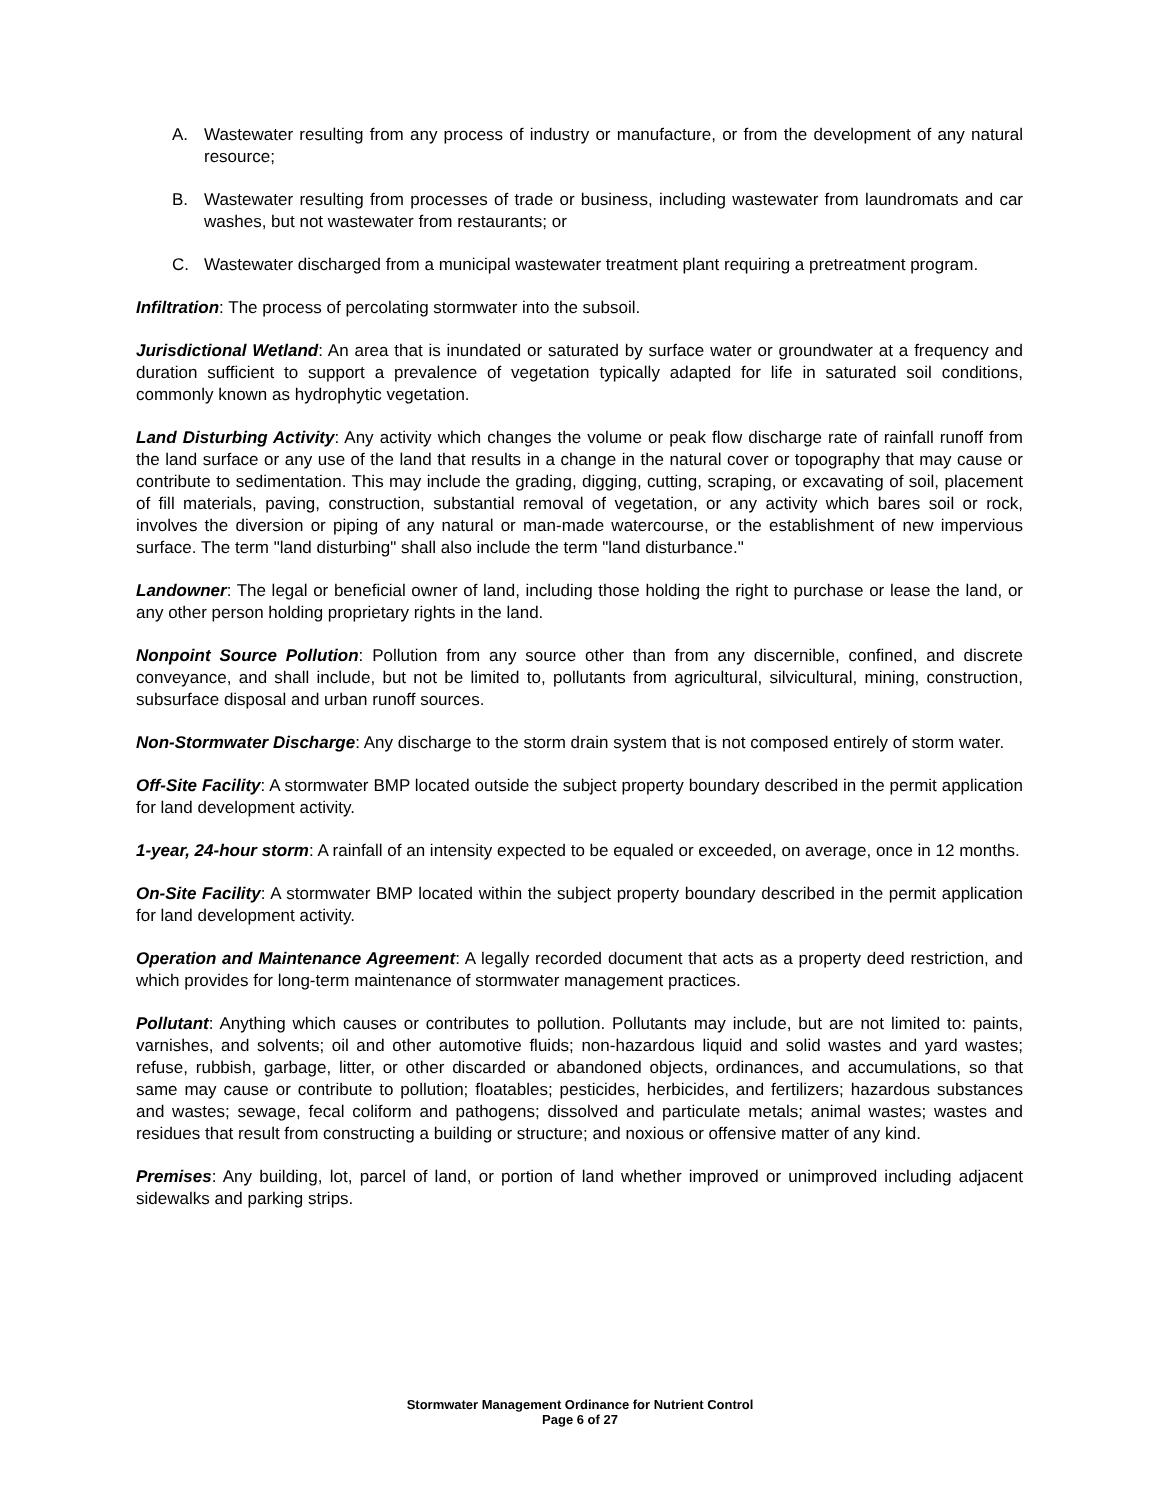A. Wastewater resulting from any process of industry or manufacture, or from the development of any natural resource;
B. Wastewater resulting from processes of trade or business, including wastewater from laundromats and car washes, but not wastewater from restaurants; or
C. Wastewater discharged from a municipal wastewater treatment plant requiring a pretreatment program.
Infiltration: The process of percolating stormwater into the subsoil.
Jurisdictional Wetland: An area that is inundated or saturated by surface water or groundwater at a frequency and duration sufficient to support a prevalence of vegetation typically adapted for life in saturated soil conditions, commonly known as hydrophytic vegetation.
Land Disturbing Activity: Any activity which changes the volume or peak flow discharge rate of rainfall runoff from the land surface or any use of the land that results in a change in the natural cover or topography that may cause or contribute to sedimentation. This may include the grading, digging, cutting, scraping, or excavating of soil, placement of fill materials, paving, construction, substantial removal of vegetation, or any activity which bares soil or rock, involves the diversion or piping of any natural or man-made watercourse, or the establishment of new impervious surface. The term "land disturbing" shall also include the term "land disturbance."
Landowner: The legal or beneficial owner of land, including those holding the right to purchase or lease the land, or any other person holding proprietary rights in the land.
Nonpoint Source Pollution: Pollution from any source other than from any discernible, confined, and discrete conveyance, and shall include, but not be limited to, pollutants from agricultural, silvicultural, mining, construction, subsurface disposal and urban runoff sources.
Non-Stormwater Discharge: Any discharge to the storm drain system that is not composed entirely of storm water.
Off-Site Facility: A stormwater BMP located outside the subject property boundary described in the permit application for land development activity.
1-year, 24-hour storm: A rainfall of an intensity expected to be equaled or exceeded, on average, once in 12 months.
On-Site Facility: A stormwater BMP located within the subject property boundary described in the permit application for land development activity.
Operation and Maintenance Agreement: A legally recorded document that acts as a property deed restriction, and which provides for long-term maintenance of stormwater management practices.
Pollutant: Anything which causes or contributes to pollution. Pollutants may include, but are not limited to: paints, varnishes, and solvents; oil and other automotive fluids; non-hazardous liquid and solid wastes and yard wastes; refuse, rubbish, garbage, litter, or other discarded or abandoned objects, ordinances, and accumulations, so that same may cause or contribute to pollution; floatables; pesticides, herbicides, and fertilizers; hazardous substances and wastes; sewage, fecal coliform and pathogens; dissolved and particulate metals; animal wastes; wastes and residues that result from constructing a building or structure; and noxious or offensive matter of any kind.
Premises: Any building, lot, parcel of land, or portion of land whether improved or unimproved including adjacent sidewalks and parking strips.
Stormwater Management Ordinance for Nutrient Control
Page 6 of 27